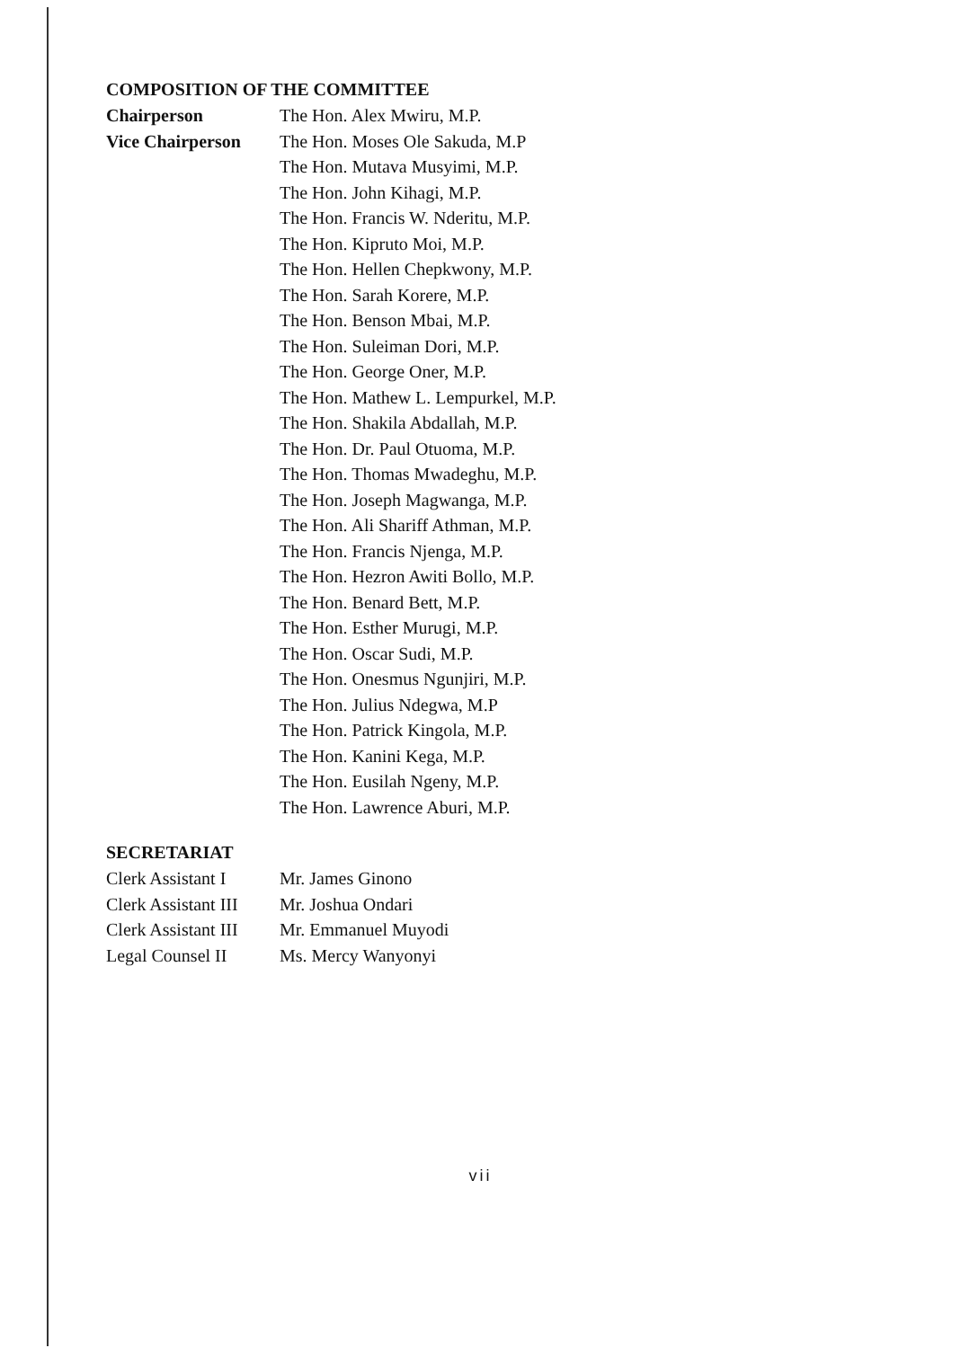COMPOSITION OF THE COMMITTEE
| Chairperson | The Hon. Alex Mwiru, M.P. |
| Vice Chairperson | The Hon. Moses Ole Sakuda, M.P |
| | The Hon. Mutava Musyimi, M.P. |
| | The Hon. John Kihagi, M.P. |
| | The Hon. Francis W. Nderitu, M.P. |
| | The Hon. Kipruto Moi, M.P. |
| | The Hon. Hellen Chepkwony, M.P. |
| | The Hon. Sarah Korere, M.P. |
| | The Hon. Benson Mbai, M.P. |
| | The Hon. Suleiman Dori, M.P. |
| | The Hon. George Oner, M.P. |
| | The Hon. Mathew L. Lempurkel, M.P. |
| | The Hon. Shakila Abdallah, M.P. |
| | The Hon. Dr. Paul Otuoma, M.P. |
| | The Hon. Thomas Mwadeghu, M.P. |
| | The Hon. Joseph Magwanga, M.P. |
| | The Hon. Ali Shariff Athman, M.P. |
| | The Hon. Francis Njenga, M.P. |
| | The Hon. Hezron Awiti Bollo, M.P. |
| | The Hon. Benard Bett, M.P. |
| | The Hon. Esther Murugi, M.P. |
| | The Hon. Oscar Sudi, M.P. |
| | The Hon. Onesmus Ngunjiri, M.P. |
| | The Hon. Julius Ndegwa, M.P |
| | The Hon. Patrick Kingola, M.P. |
| | The Hon. Kanini Kega, M.P. |
| | The Hon. Eusilah Ngeny, M.P. |
| | The Hon. Lawrence Aburi, M.P. |
SECRETARIAT
| Clerk Assistant I | Mr. James Ginono |
| Clerk Assistant III | Mr. Joshua Ondari |
| Clerk Assistant III | Mr. Emmanuel Muyodi |
| Legal Counsel II | Ms. Mercy Wanyonyi |
vii